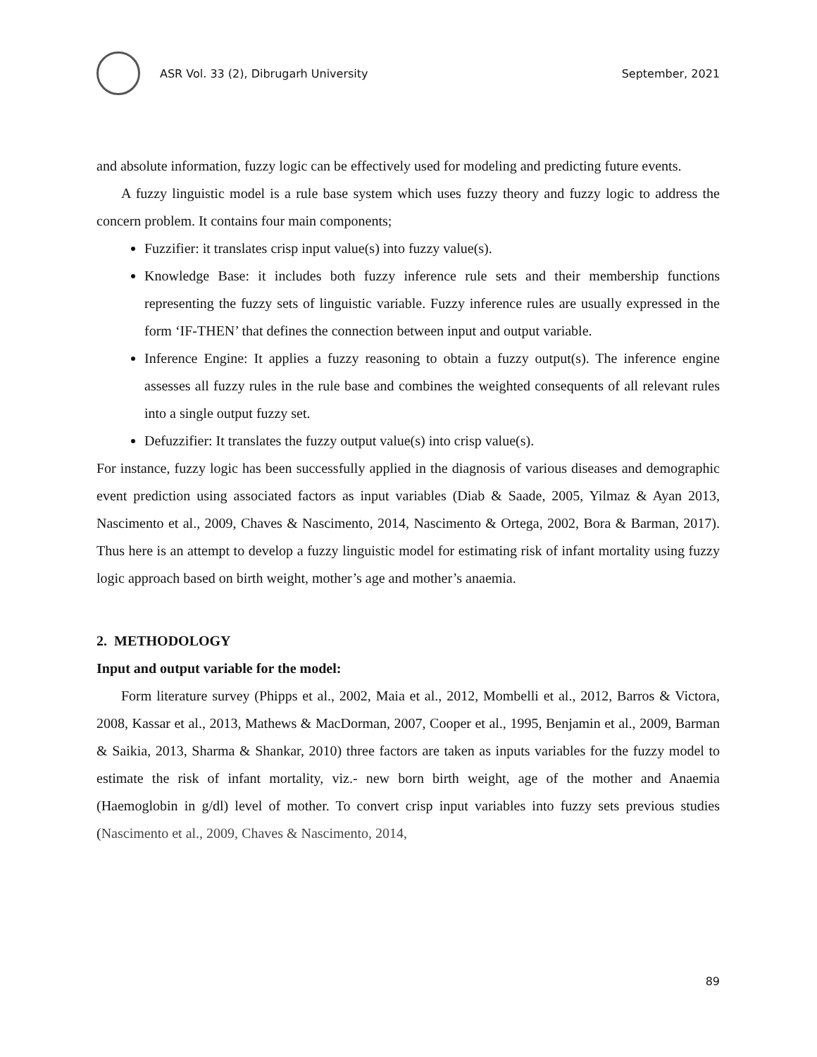ASR Vol. 33 (2), Dibrugarh University September, 2021
and absolute information, fuzzy logic can be effectively used for modeling and predicting future events.
A fuzzy linguistic model is a rule base system which uses fuzzy theory and fuzzy logic to address the concern problem. It contains four main components;
Fuzzifier: it translates crisp input value(s) into fuzzy value(s).
Knowledge Base: it includes both fuzzy inference rule sets and their membership functions representing the fuzzy sets of linguistic variable. Fuzzy inference rules are usually expressed in the form ‘IF-THEN’ that defines the connection between input and output variable.
Inference Engine: It applies a fuzzy reasoning to obtain a fuzzy output(s). The inference engine assesses all fuzzy rules in the rule base and combines the weighted consequents of all relevant rules into a single output fuzzy set.
Defuzzifier: It translates the fuzzy output value(s) into crisp value(s).
For instance, fuzzy logic has been successfully applied in the diagnosis of various diseases and demographic event prediction using associated factors as input variables (Diab & Saade, 2005, Yilmaz & Ayan 2013, Nascimento et al., 2009, Chaves & Nascimento, 2014, Nascimento & Ortega, 2002, Bora & Barman, 2017). Thus here is an attempt to develop a fuzzy linguistic model for estimating risk of infant mortality using fuzzy logic approach based on birth weight, mother’s age and mother’s anaemia.
2. METHODOLOGY
Input and output variable for the model:
Form literature survey (Phipps et al., 2002, Maia et al., 2012, Mombelli et al., 2012, Barros & Victora, 2008, Kassar et al., 2013, Mathews & MacDorman, 2007, Cooper et al., 1995, Benjamin et al., 2009, Barman & Saikia, 2013, Sharma & Shankar, 2010) three factors are taken as inputs variables for the fuzzy model to estimate the risk of infant mortality, viz.- new born birth weight, age of the mother and Anaemia (Haemoglobin in g/dl) level of mother. To convert crisp input variables into fuzzy sets previous studies (Nascimento et al., 2009, Chaves & Nascimento, 2014,
89